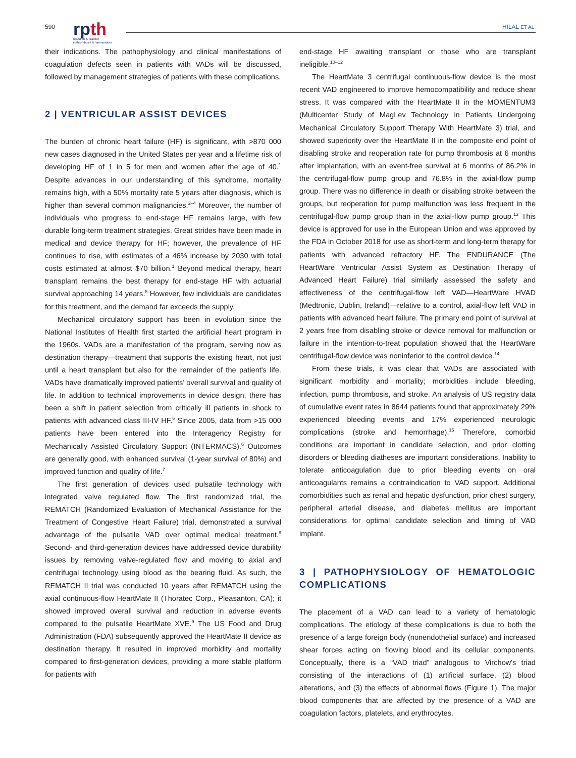590
rpth
research & practice
in thrombosis & haemostasis
HILAL ET AL.
their indications. The pathophysiology and clinical manifestations of coagulation defects seen in patients with VADs will be discussed, followed by management strategies of patients with these complications.
2 | VENTRICULAR ASSIST DEVICES
The burden of chronic heart failure (HF) is significant, with >870 000 new cases diagnosed in the United States per year and a lifetime risk of developing HF of 1 in 5 for men and women after the age of 40.<sup>1</sup> Despite advances in our understanding of this syndrome, mortality remains high, with a 50% mortality rate 5 years after diagnosis, which is higher than several common malignancies.<sup>2–4</sup> Moreover, the number of individuals who progress to end-stage HF remains large, with few durable long-term treatment strategies. Great strides have been made in medical and device therapy for HF; however, the prevalence of HF continues to rise, with estimates of a 46% increase by 2030 with total costs estimated at almost $70 billion.<sup>1</sup> Beyond medical therapy, heart transplant remains the best therapy for end-stage HF with actuarial survival approaching 14 years.<sup>5</sup> However, few individuals are candidates for this treatment, and the demand far exceeds the supply.
Mechanical circulatory support has been in evolution since the National Institutes of Health first started the artificial heart program in the 1960s. VADs are a manifestation of the program, serving now as destination therapy—treatment that supports the existing heart, not just until a heart transplant but also for the remainder of the patient's life. VADs have dramatically improved patients' overall survival and quality of life. In addition to technical improvements in device design, there has been a shift in patient selection from critically ill patients in shock to patients with advanced class III-IV HF.<sup>6</sup> Since 2005, data from >15 000 patients have been entered into the Interagency Registry for Mechanically Assisted Circulatory Support (INTERMACS).<sup>6</sup> Outcomes are generally good, with enhanced survival (1-year survival of 80%) and improved function and quality of life.<sup>7</sup>
The first generation of devices used pulsatile technology with integrated valve regulated flow. The first randomized trial, the REMATCH (Randomized Evaluation of Mechanical Assistance for the Treatment of Congestive Heart Failure) trial, demonstrated a survival advantage of the pulsatile VAD over optimal medical treatment.<sup>8</sup> Second- and third-generation devices have addressed device durability issues by removing valve-regulated flow and moving to axial and centrifugal technology using blood as the bearing fluid. As such, the REMATCH II trial was conducted 10 years after REMATCH using the axial continuous-flow HeartMate II (Thoratec Corp., Pleasanton, CA); it showed improved overall survival and reduction in adverse events compared to the pulsatile HeartMate XVE.<sup>9</sup> The US Food and Drug Administration (FDA) subsequently approved the HeartMate II device as destination therapy. It resulted in improved morbidity and mortality compared to first-generation devices, providing a more stable platform for patients with
end-stage HF awaiting transplant or those who are transplant ineligible.<sup>10–12</sup>
The HeartMate 3 centrifugal continuous-flow device is the most recent VAD engineered to improve hemocompatibility and reduce shear stress. It was compared with the HeartMate II in the MOMENTUM3 (Multicenter Study of MagLev Technology in Patients Undergoing Mechanical Circulatory Support Therapy With HeartMate 3) trial, and showed superiority over the HeartMate II in the composite end point of disabling stroke and reoperation rate for pump thrombosis at 6 months after implantation, with an event-free survival at 6 months of 86.2% in the centrifugal-flow pump group and 76.8% in the axial-flow pump group. There was no difference in death or disabling stroke between the groups, but reoperation for pump malfunction was less frequent in the centrifugal-flow pump group than in the axial-flow pump group.<sup>13</sup> This device is approved for use in the European Union and was approved by the FDA in October 2018 for use as short-term and long-term therapy for patients with advanced refractory HF. The ENDURANCE (The HeartWare Ventricular Assist System as Destination Therapy of Advanced Heart Failure) trial similarly assessed the safety and effectiveness of the centrifugal-flow left VAD—HeartWare HVAD (Medtronic, Dublin, Ireland)—relative to a control, axial-flow left VAD in patients with advanced heart failure. The primary end point of survival at 2 years free from disabling stroke or device removal for malfunction or failure in the intention-to-treat population showed that the HeartWare centrifugal-flow device was noninferior to the control device.<sup>14</sup>
From these trials, it was clear that VADs are associated with significant morbidity and mortality; morbidities include bleeding, infection, pump thrombosis, and stroke. An analysis of US registry data of cumulative event rates in 8644 patients found that approximately 29% experienced bleeding events and 17% experienced neurologic complications (stroke and hemorrhage).<sup>15</sup> Therefore, comorbid conditions are important in candidate selection, and prior clotting disorders or bleeding diatheses are important considerations. Inability to tolerate anticoagulation due to prior bleeding events on oral anticoagulants remains a contraindication to VAD support. Additional comorbidities such as renal and hepatic dysfunction, prior chest surgery, peripheral arterial disease, and diabetes mellitus are important considerations for optimal candidate selection and timing of VAD implant.
3 | PATHOPHYSIOLOGY OF HEMATOLOGIC COMPLICATIONS
The placement of a VAD can lead to a variety of hematologic complications. The etiology of these complications is due to both the presence of a large foreign body (nonendothelial surface) and increased shear forces acting on flowing blood and its cellular components. Conceptually, there is a “VAD triad” analogous to Virchow's triad consisting of the interactions of (1) artificial surface, (2) blood alterations, and (3) the effects of abnormal flows (Figure 1). The major blood components that are affected by the presence of a VAD are coagulation factors, platelets, and erythrocytes.